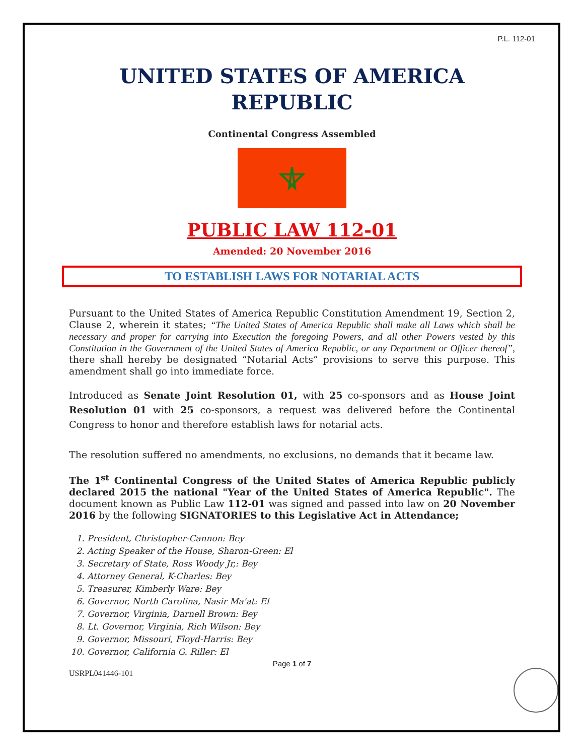P.L. 112-01
UNITED STATES OF AMERICA
REPUBLIC
Continental Congress Assembled
PUBLIC LAW 112-01
Amended: 20 November 2016
TO ESTABLISH LAWS FOR NOTARIAL ACTS
Pursuant to the United States of America Republic Constitution Amendment 19, Section 2, Clause 2, wherein it states; “The United States of America Republic shall make all Laws which shall be necessary and proper for carrying into Execution the foregoing Powers, and all other Powers vested by this Constitution in the Government of the United States of America Republic, or any Department or Officer thereof”, there shall hereby be designated “Notarial Acts” provisions to serve this purpose. This amendment shall go into immediate force.
Introduced as Senate Joint Resolution 01, with 25 co-sponsors and as House Joint Resolution 01 with 25 co-sponsors, a request was delivered before the Continental Congress to honor and therefore establish laws for notarial acts.
The resolution suffered no amendments, no exclusions, no demands that it became law.
The 1<sup>st</sup> Continental Congress of the United States of America Republic publicly declared 2015 the national "Year of the United States of America Republic". The document known as Public Law 112-01 was signed and passed into law on 20 November 2016 by the following SIGNATORIES to this Legislative Act in Attendance;
1. President, Christopher-Cannon: Bey
2. Acting Speaker of the House, Sharon-Green: El
3. Secretary of State, Ross Woody Jr,: Bey
4. Attorney General, K-Charles: Bey
5. Treasurer, Kimberly Ware: Bey
6. Governor, North Carolina, Nasir Ma'at: El
7. Governor, Virginia, Darnell Brown: Bey
8. Lt. Governor, Virginia, Rich Wilson: Bey
9. Governor, Missouri, Floyd-Harris: Bey
10. Governor, California G. Riller: El
Page 1 of 7
USRPL041446-101